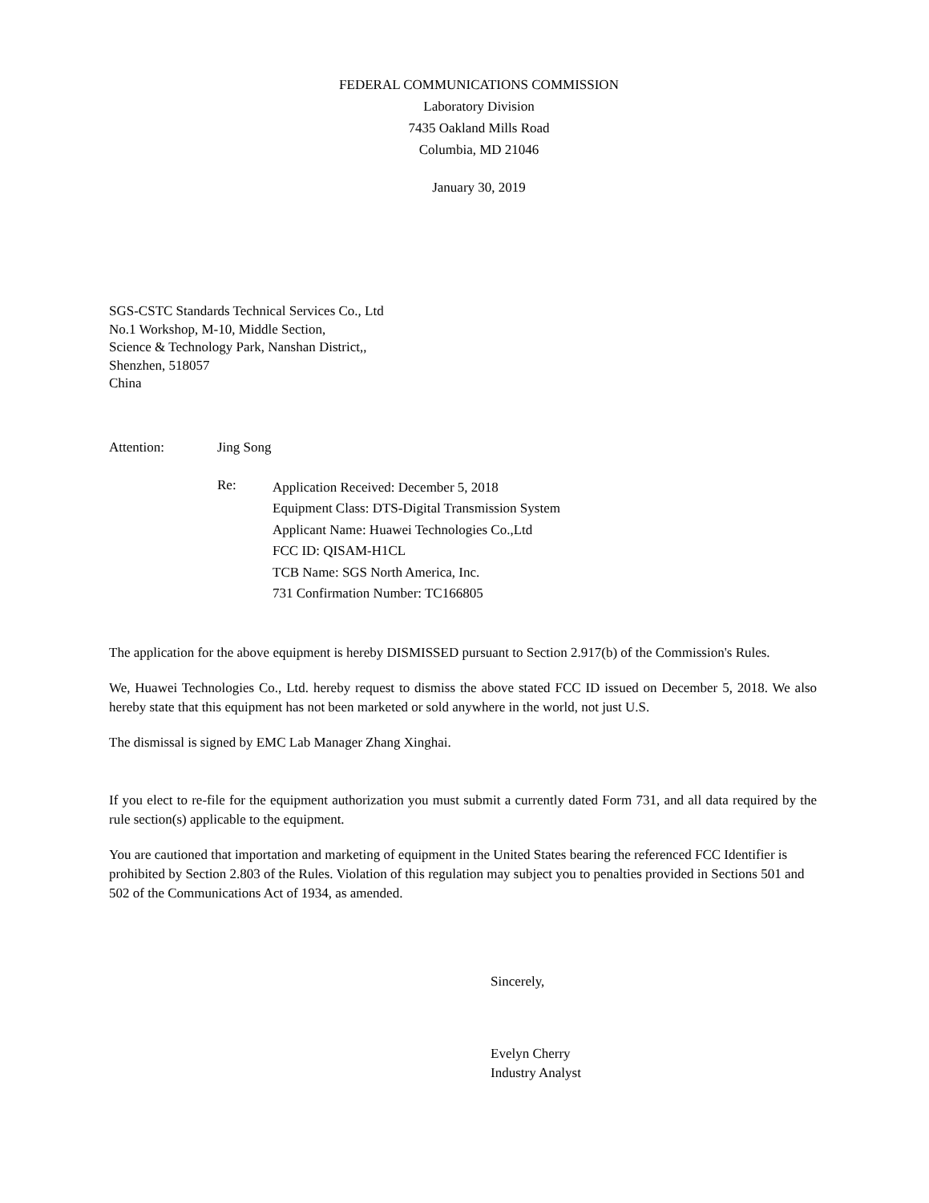FEDERAL COMMUNICATIONS COMMISSION
Laboratory Division
7435 Oakland Mills Road
Columbia, MD 21046
January 30, 2019
SGS-CSTC Standards Technical Services Co., Ltd
No.1 Workshop, M-10, Middle Section,
Science & Technology Park, Nanshan District,,
Shenzhen, 518057
China
Attention: Jing Song
Re:
Application Received: December 5, 2018
Equipment Class: DTS-Digital Transmission System
Applicant Name: Huawei Technologies Co.,Ltd
FCC ID: QISAM-H1CL
TCB Name: SGS North America, Inc.
731 Confirmation Number: TC166805
The application for the above equipment is hereby DISMISSED pursuant to Section 2.917(b) of the Commission's Rules.
We, Huawei Technologies Co., Ltd. hereby request to dismiss the above stated FCC ID issued on December 5, 2018. We also hereby state that this equipment has not been marketed or sold anywhere in the world, not just U.S.
The dismissal is signed by EMC Lab Manager Zhang Xinghai.
If you elect to re-file for the equipment authorization you must submit a currently dated Form 731, and all data required by the rule section(s) applicable to the equipment.
You are cautioned that importation and marketing of equipment in the United States bearing the referenced FCC Identifier is prohibited by Section 2.803 of the Rules. Violation of this regulation may subject you to penalties provided in Sections 501 and 502 of the Communications Act of 1934, as amended.
Sincerely,
Evelyn Cherry
Industry Analyst